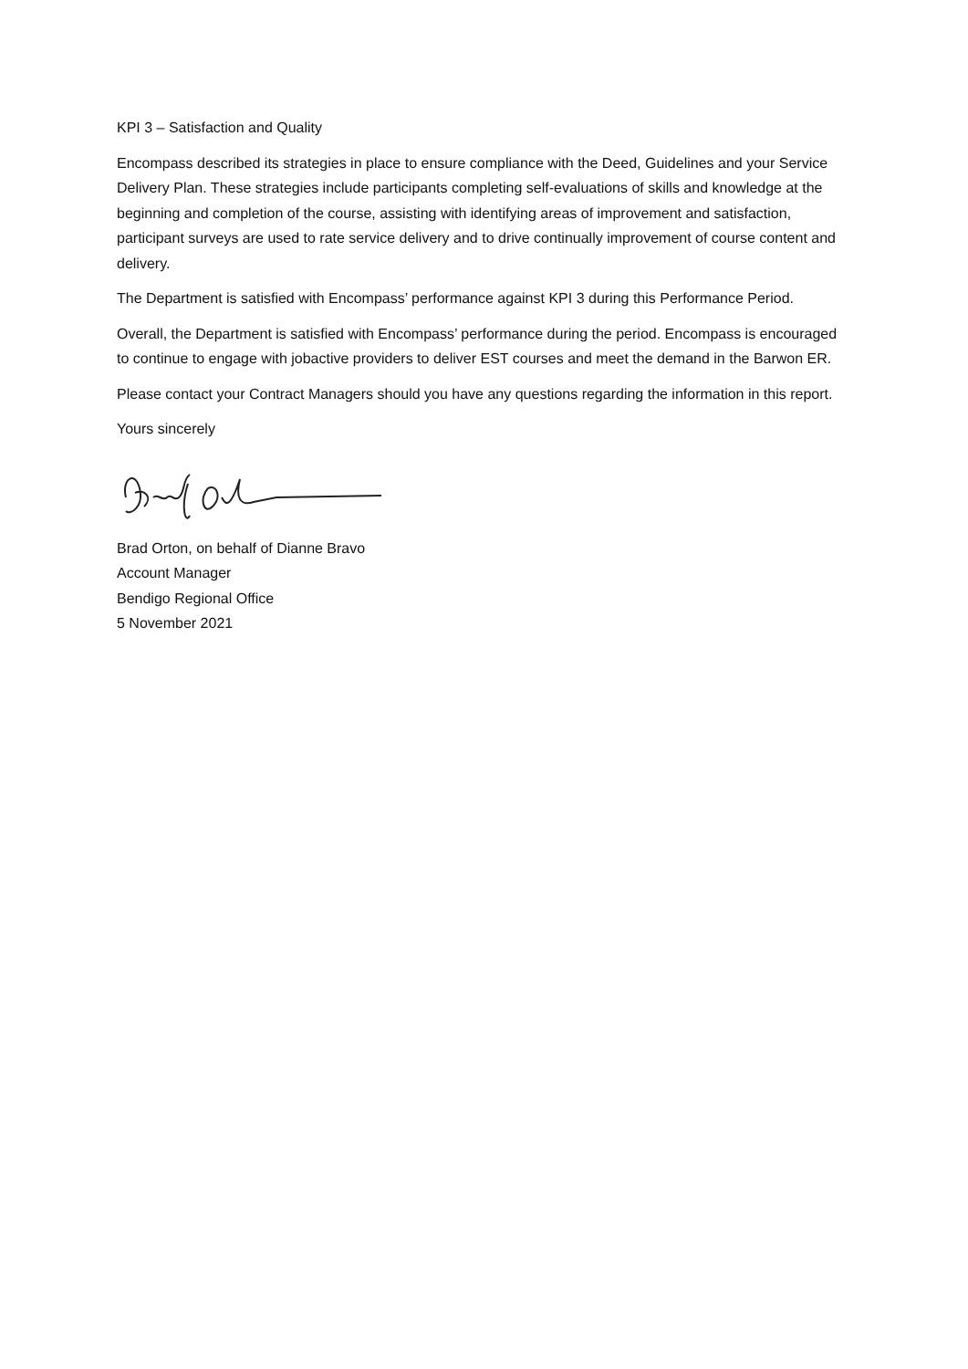KPI 3 – Satisfaction and Quality
Encompass described its strategies in place to ensure compliance with the Deed, Guidelines and your Service Delivery Plan. These strategies include participants completing self-evaluations of skills and knowledge at the beginning and completion of the course, assisting with identifying areas of improvement and satisfaction, participant surveys are used to rate service delivery and to drive continually improvement of course content and delivery.
The Department is satisfied with Encompass’ performance against KPI 3 during this Performance Period.
Overall, the Department is satisfied with Encompass’ performance during the period. Encompass is encouraged to continue to engage with jobactive providers to deliver EST courses and meet the demand in the Barwon ER.
Please contact your Contract Managers should you have any questions regarding the information in this report.
Yours sincerely
Brad Orton, on behalf of Dianne Bravo
Account Manager
Bendigo Regional Office
5 November 2021